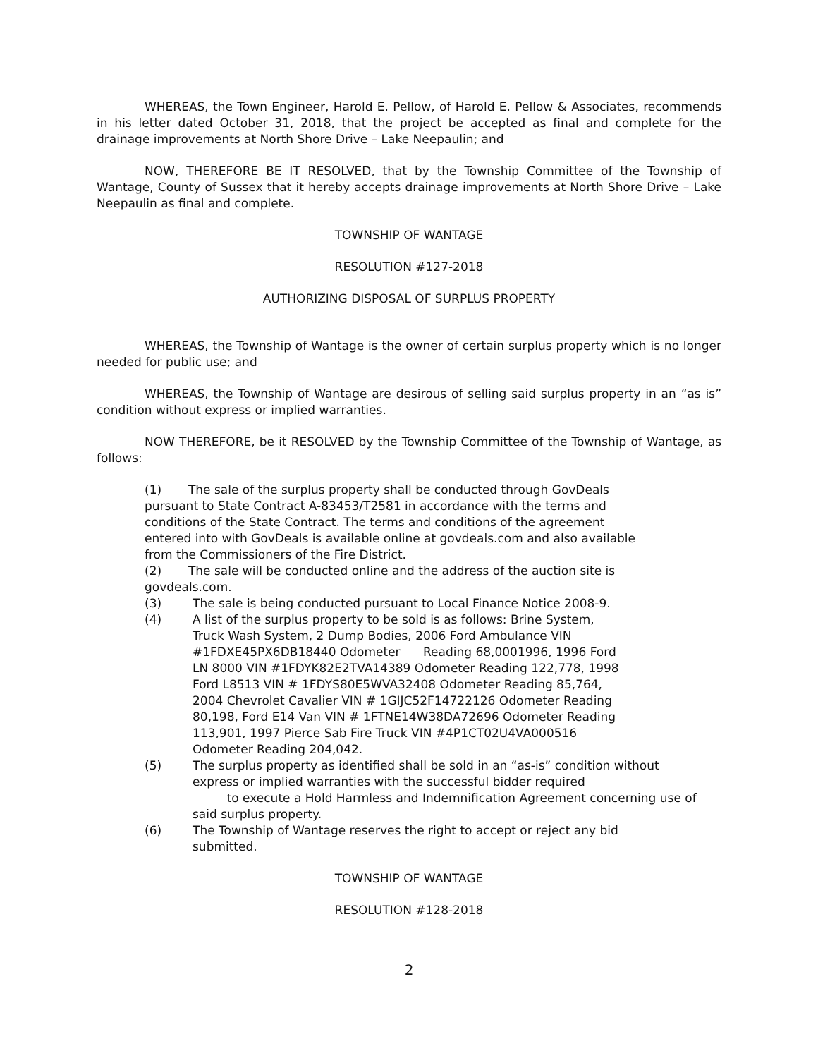WHEREAS, the Town Engineer, Harold E. Pellow, of Harold E. Pellow & Associates, recommends in his letter dated October 31, 2018, that the project be accepted as final and complete for the drainage improvements at North Shore Drive – Lake Neepaulin; and
NOW, THEREFORE BE IT RESOLVED, that by the Township Committee of the Township of Wantage, County of Sussex that it hereby accepts drainage improvements at North Shore Drive – Lake Neepaulin as final and complete.
TOWNSHIP OF WANTAGE
RESOLUTION #127-2018
AUTHORIZING DISPOSAL OF SURPLUS PROPERTY
WHEREAS, the Township of Wantage is the owner of certain surplus property which is no longer needed for public use; and
WHEREAS, the Township of Wantage are desirous of selling said surplus property in an “as is” condition without express or implied warranties.
NOW THEREFORE, be it RESOLVED by the Township Committee of the Township of Wantage, as follows:
(1) The sale of the surplus property shall be conducted through GovDeals pursuant to State Contract A-83453/T2581 in accordance with the terms and conditions of the State Contract. The terms and conditions of the agreement entered into with GovDeals is available online at govdeals.com and also available from the Commissioners of the Fire District.
(2) The sale will be conducted online and the address of the auction site is govdeals.com.
(3) The sale is being conducted pursuant to Local Finance Notice 2008-9.
(4) A list of the surplus property to be sold is as follows: Brine System, Truck Wash System, 2 Dump Bodies, 2006 Ford Ambulance VIN #1FDXE45PX6DB18440 Odometer Reading 68,0001996, 1996 Ford LN 8000 VIN #1FDYK82E2TVA14389 Odometer Reading 122,778, 1998 Ford L8513 VIN # 1FDYS80E5WVA32408 Odometer Reading 85,764, 2004 Chevrolet Cavalier VIN # 1GIJC52F14722126 Odometer Reading 80,198, Ford E14 Van VIN # 1FTNE14W38DA72696 Odometer Reading 113,901, 1997 Pierce Sab Fire Truck VIN #4P1CT02U4VA000516 Odometer Reading 204,042.
(5) The surplus property as identified shall be sold in an “as-is” condition without express or implied warranties with the successful bidder required
to execute a Hold Harmless and Indemnification Agreement concerning use of said surplus property.
(6) The Township of Wantage reserves the right to accept or reject any bid submitted.
TOWNSHIP OF WANTAGE
RESOLUTION #128-2018
2